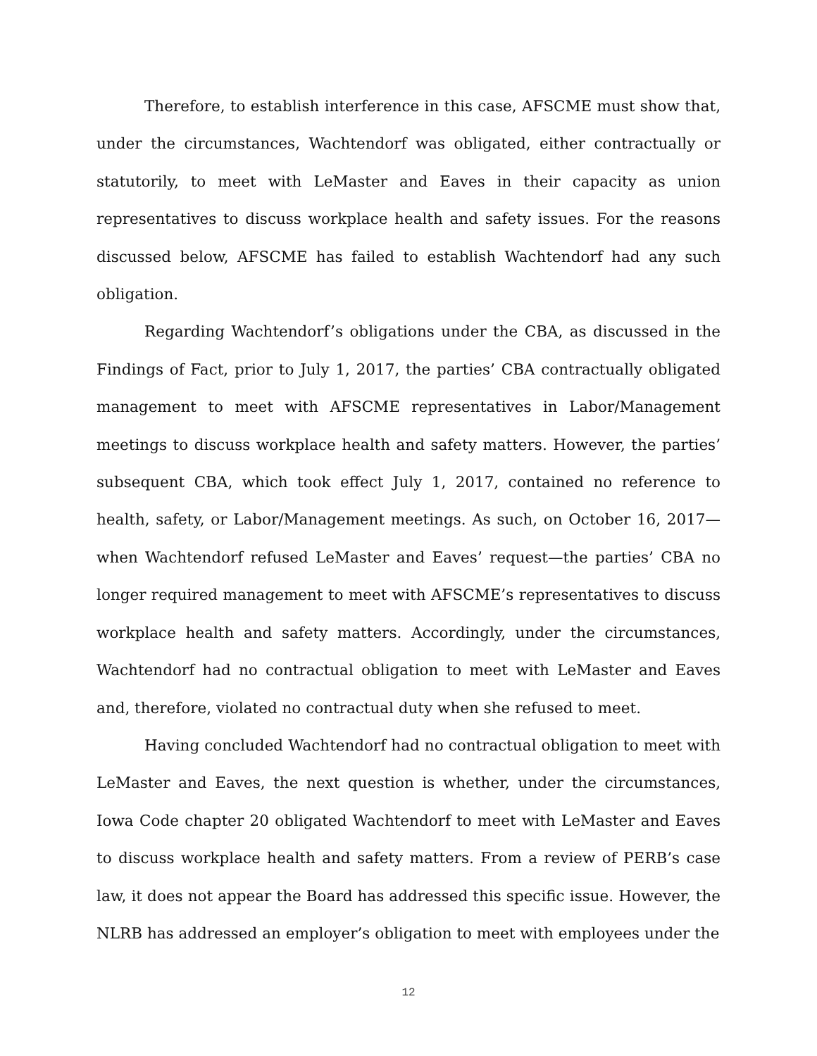Therefore, to establish interference in this case, AFSCME must show that, under the circumstances, Wachtendorf was obligated, either contractually or statutorily, to meet with LeMaster and Eaves in their capacity as union representatives to discuss workplace health and safety issues. For the reasons discussed below, AFSCME has failed to establish Wachtendorf had any such obligation.
Regarding Wachtendorf’s obligations under the CBA, as discussed in the Findings of Fact, prior to July 1, 2017, the parties’ CBA contractually obligated management to meet with AFSCME representatives in Labor/Management meetings to discuss workplace health and safety matters. However, the parties’ subsequent CBA, which took effect July 1, 2017, contained no reference to health, safety, or Labor/Management meetings. As such, on October 16, 2017—when Wachtendorf refused LeMaster and Eaves’ request—the parties’ CBA no longer required management to meet with AFSCME’s representatives to discuss workplace health and safety matters. Accordingly, under the circumstances, Wachtendorf had no contractual obligation to meet with LeMaster and Eaves and, therefore, violated no contractual duty when she refused to meet.
Having concluded Wachtendorf had no contractual obligation to meet with LeMaster and Eaves, the next question is whether, under the circumstances, Iowa Code chapter 20 obligated Wachtendorf to meet with LeMaster and Eaves to discuss workplace health and safety matters. From a review of PERB’s case law, it does not appear the Board has addressed this specific issue. However, the NLRB has addressed an employer’s obligation to meet with employees under the
12